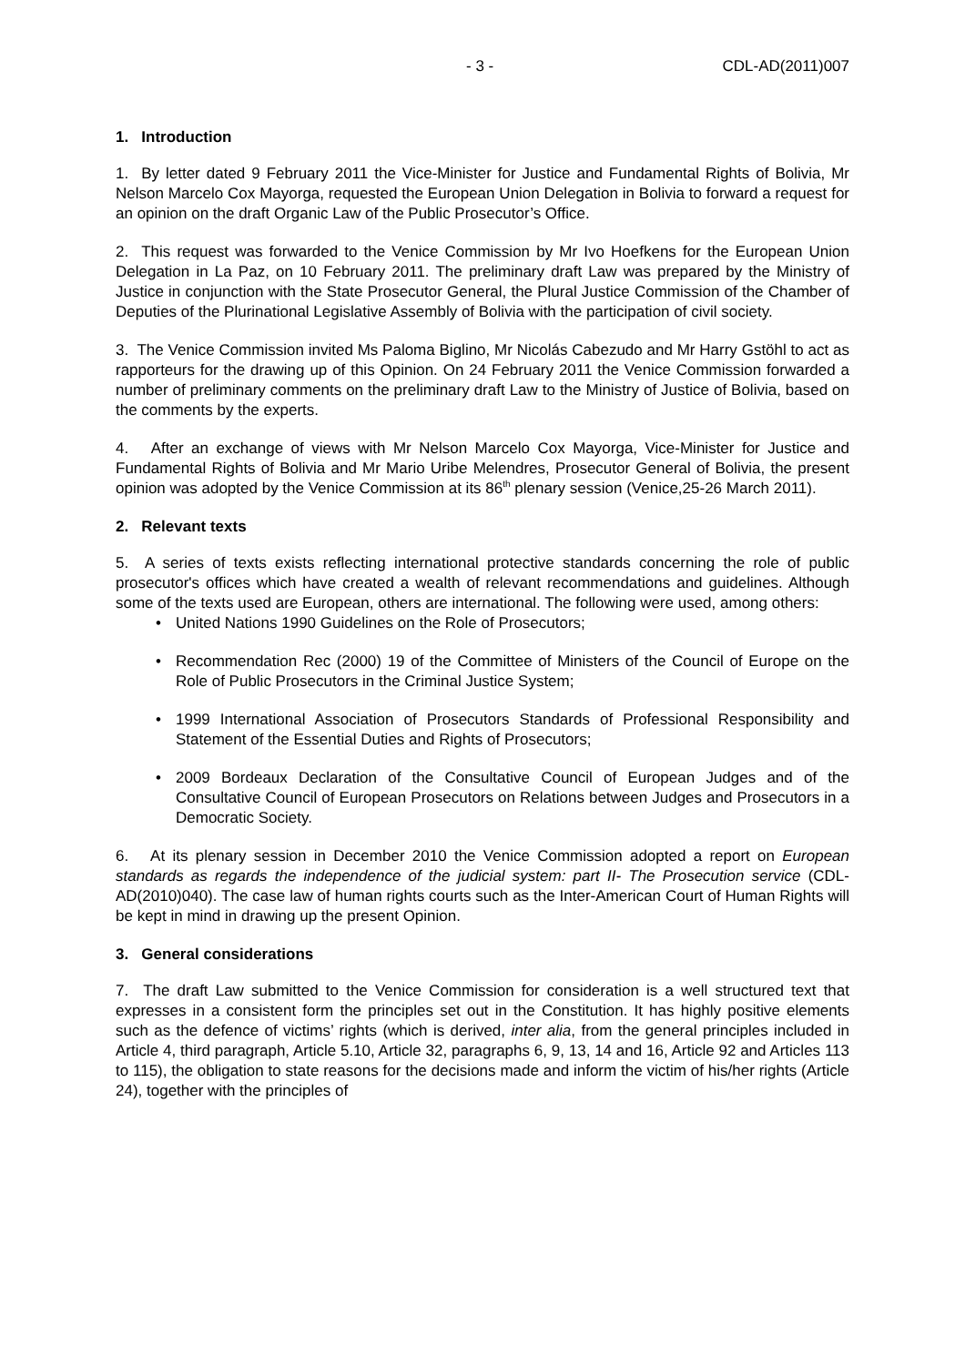- 3 - CDL-AD(2011)007
1. Introduction
1. By letter dated 9 February 2011 the Vice-Minister for Justice and Fundamental Rights of Bolivia, Mr Nelson Marcelo Cox Mayorga, requested the European Union Delegation in Bolivia to forward a request for an opinion on the draft Organic Law of the Public Prosecutor’s Office.
2. This request was forwarded to the Venice Commission by Mr Ivo Hoefkens for the European Union Delegation in La Paz, on 10 February 2011. The preliminary draft Law was prepared by the Ministry of Justice in conjunction with the State Prosecutor General, the Plural Justice Commission of the Chamber of Deputies of the Plurinational Legislative Assembly of Bolivia with the participation of civil society.
3. The Venice Commission invited Ms Paloma Biglino, Mr Nicolás Cabezudo and Mr Harry Gstöhl to act as rapporteurs for the drawing up of this Opinion. On 24 February 2011 the Venice Commission forwarded a number of preliminary comments on the preliminary draft Law to the Ministry of Justice of Bolivia, based on the comments by the experts.
4. After an exchange of views with Mr Nelson Marcelo Cox Mayorga, Vice-Minister for Justice and Fundamental Rights of Bolivia and Mr Mario Uribe Melendres, Prosecutor General of Bolivia, the present opinion was adopted by the Venice Commission at its 86<sup>th</sup> plenary session (Venice,25-26 March 2011).
2. Relevant texts
5. A series of texts exists reflecting international protective standards concerning the role of public prosecutor's offices which have created a wealth of relevant recommendations and guidelines. Although some of the texts used are European, others are international. The following were used, among others:
• United Nations 1990 Guidelines on the Role of Prosecutors;
• Recommendation Rec (2000) 19 of the Committee of Ministers of the Council of Europe on the Role of Public Prosecutors in the Criminal Justice System;
• 1999 International Association of Prosecutors Standards of Professional Responsibility and Statement of the Essential Duties and Rights of Prosecutors;
• 2009 Bordeaux Declaration of the Consultative Council of European Judges and of the Consultative Council of European Prosecutors on Relations between Judges and Prosecutors in a Democratic Society.
6. At its plenary session in December 2010 the Venice Commission adopted a report on European standards as regards the independence of the judicial system: part II- The Prosecution service (CDL-AD(2010)040). The case law of human rights courts such as the Inter-American Court of Human Rights will be kept in mind in drawing up the present Opinion.
3. General considerations
7. The draft Law submitted to the Venice Commission for consideration is a well structured text that expresses in a consistent form the principles set out in the Constitution. It has highly positive elements such as the defence of victims’ rights (which is derived, inter alia, from the general principles included in Article 4, third paragraph, Article 5.10, Article 32, paragraphs 6, 9, 13, 14 and 16, Article 92 and Articles 113 to 115), the obligation to state reasons for the decisions made and inform the victim of his/her rights (Article 24), together with the principles of